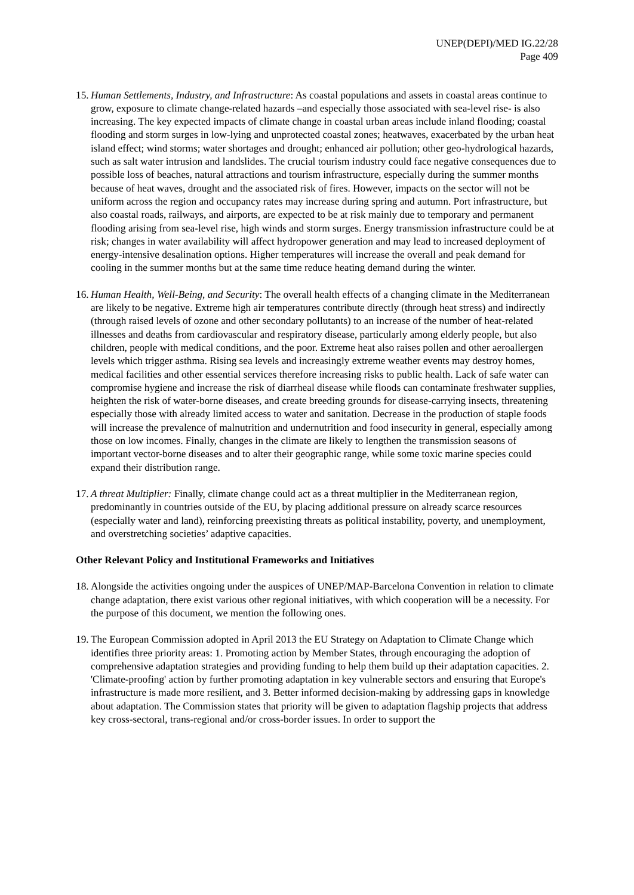UNEP(DEPI)/MED IG.22/28
Page 409
15.
Human Settlements, Industry, and Infrastructure: As coastal populations and assets in coastal areas continue to grow, exposure to climate change-related hazards –and especially those associated with sea-level rise- is also increasing. The key expected impacts of climate change in coastal urban areas include inland flooding; coastal flooding and storm surges in low-lying and unprotected coastal zones; heatwaves, exacerbated by the urban heat island effect; wind storms; water shortages and drought; enhanced air pollution; other geo-hydrological hazards, such as salt water intrusion and landslides. The crucial tourism industry could face negative consequences due to possible loss of beaches, natural attractions and tourism infrastructure, especially during the summer months because of heat waves, drought and the associated risk of fires. However, impacts on the sector will not be uniform across the region and occupancy rates may increase during spring and autumn. Port infrastructure, but also coastal roads, railways, and airports, are expected to be at risk mainly due to temporary and permanent flooding arising from sea-level rise, high winds and storm surges. Energy transmission infrastructure could be at risk; changes in water availability will affect hydropower generation and may lead to increased deployment of energy-intensive desalination options. Higher temperatures will increase the overall and peak demand for cooling in the summer months but at the same time reduce heating demand during the winter.
16.
Human Health, Well-Being, and Security: The overall health effects of a changing climate in the Mediterranean are likely to be negative. Extreme high air temperatures contribute directly (through heat stress) and indirectly (through raised levels of ozone and other secondary pollutants) to an increase of the number of heat-related illnesses and deaths from cardiovascular and respiratory disease, particularly among elderly people, but also children, people with medical conditions, and the poor. Extreme heat also raises pollen and other aeroallergen levels which trigger asthma. Rising sea levels and increasingly extreme weather events may destroy homes, medical facilities and other essential services therefore increasing risks to public health. Lack of safe water can compromise hygiene and increase the risk of diarrheal disease while floods can contaminate freshwater supplies, heighten the risk of water-borne diseases, and create breeding grounds for disease-carrying insects, threatening especially those with already limited access to water and sanitation. Decrease in the production of staple foods will increase the prevalence of malnutrition and undernutrition and food insecurity in general, especially among those on low incomes. Finally, changes in the climate are likely to lengthen the transmission seasons of important vector-borne diseases and to alter their geographic range, while some toxic marine species could expand their distribution range.
17.
A threat Multiplier: Finally, climate change could act as a threat multiplier in the Mediterranean region, predominantly in countries outside of the EU, by placing additional pressure on already scarce resources (especially water and land), reinforcing preexisting threats as political instability, poverty, and unemployment, and overstretching societies’ adaptive capacities.
Other Relevant Policy and Institutional Frameworks and Initiatives
18.
Alongside the activities ongoing under the auspices of UNEP/MAP-Barcelona Convention in relation to climate change adaptation, there exist various other regional initiatives, with which cooperation will be a necessity. For the purpose of this document, we mention the following ones.
19.
The European Commission adopted in April 2013 the EU Strategy on Adaptation to Climate Change which identifies three priority areas: 1. Promoting action by Member States, through encouraging the adoption of comprehensive adaptation strategies and providing funding to help them build up their adaptation capacities. 2. 'Climate-proofing' action by further promoting adaptation in key vulnerable sectors and ensuring that Europe's infrastructure is made more resilient, and 3. Better informed decision-making by addressing gaps in knowledge about adaptation. The Commission states that priority will be given to adaptation flagship projects that address key cross-sectoral, trans-regional and/or cross-border issues. In order to support the